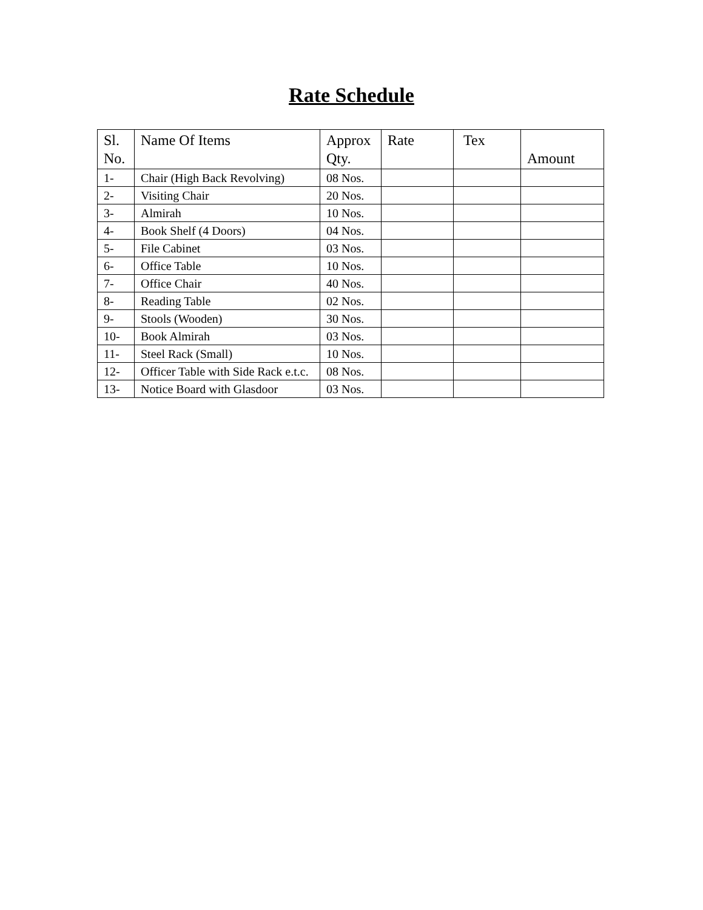Rate Schedule
| Sl. No. | Name Of Items | Approx Qty. | Rate | Tex | Amount |
| --- | --- | --- | --- | --- | --- |
| 1- | Chair (High Back Revolving) | 08 Nos. | | | |
| 2- | Visiting Chair | 20 Nos. | | | |
| 3- | Almirah | 10 Nos. | | | |
| 4- | Book Shelf (4 Doors) | 04 Nos. | | | |
| 5- | File Cabinet | 03 Nos. | | | |
| 6- | Office Table | 10 Nos. | | | |
| 7- | Office Chair | 40 Nos. | | | |
| 8- | Reading Table | 02 Nos. | | | |
| 9- | Stools (Wooden) | 30 Nos. | | | |
| 10- | Book Almirah | 03 Nos. | | | |
| 11- | Steel Rack (Small) | 10 Nos. | | | |
| 12- | Officer Table with Side Rack e.t.c. | 08 Nos. | | | |
| 13- | Notice Board with Glasdoor | 03 Nos. | | | |